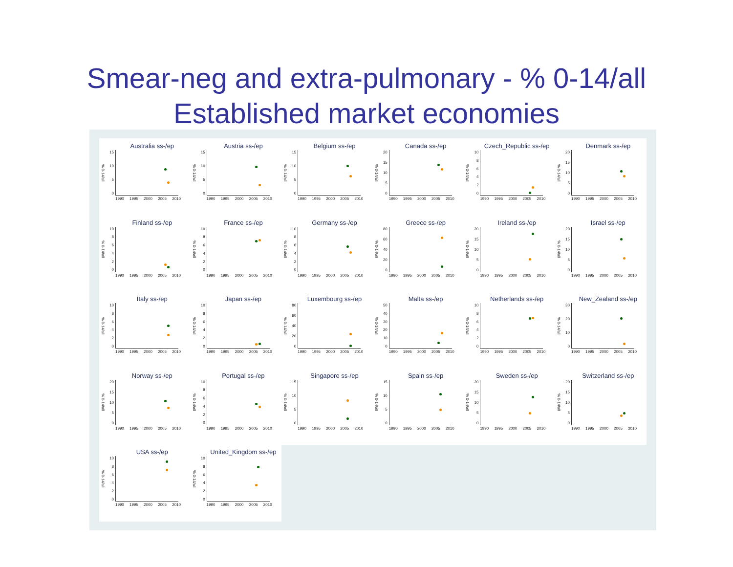Smear-neg and extra-pulmonary - % 0-14/all
Established market economies
Australia ss-/ep
% 0-14/all
15
10
5
0
1990 1995 2000 2005 2010
Austria ss-/ep
% 0-14/all
15
10
5
0
1990 1995 2000 2005 2010
Belgium ss-/ep
% 0-14/all
15
10
5
0
1990 1995 2000 2005 2010
Canada ss-/ep
% 0-14/all
20
15
10
5
0
1990 1995 2000 2005 2010
Czech_Republic ss-/ep
% 0-14/all
10
86420
1990 1995 2000 2005 2010
Denmark ss-/ep
% 0-14/all
20
15
10
5
0
1990 1995 2000 2005 2010
Finland ss-/ep
% 0-14/all
10
86420
1990 1995 2000 2005 2010
France ss-/ep
% 0-14/all
10
86420
1990 1995 2000 2005 2010
Germany ss-/ep
% 0-14/all
10
86420
1990 1995 2000 2005 2010
Greece ss-/ep
% 0-14/all
80
60
40
20
0
1990 1995 2000 2005 2010
Ireland ss-/ep
% 0-14/all
20
15
10
5
0
1990 1995 2000 2005 2010
Israel ss-/ep
% 0-14/all
20
15
10
5
0
1990 1995 2000 2005 2010
Italy ss-/ep
% 0-14/all
10
86420
1990 1995 2000 2005 2010
Japan ss-/ep
% 0-14/all
10
86420
1990 1995 2000 2005 2010
Luxembourg ss-/ep
% 0-14/all
80
60
40
20
0
1990 1995 2000 2005 2010
Malta ss-/ep
% 0-14/all
50
40
30
20
10
0
1990 1995 2000 2005 2010
Netherlands ss-/ep
% 0-14/all
10
86420
1990 1995 2000 2005 2010
New_Zealand ss-/ep
% 0-14/all
30
20
10
0
1990 1995 2000 2005 2010
Norway ss-/ep
% 0-14/all
20
15
10
5
0
1990 1995 2000 2005 2010
Portugal ss-/ep
% 0-14/all
10
86420
1990 1995 2000 2005 2010
Singapore ss-/ep
% 0-14/all
15
10
5
0
1990 1995 2000 2005 2010
Spain ss-/ep
% 0-14/all
15
10
5
0
1990 1995 2000 2005 2010
Sweden ss-/ep
% 0-14/all
20
15
10
5
0
1990 1995 2000 2005 2010
Switzerland ss-/ep
% 0-14/all
20
15
10
5
0
1990 1995 2000 2005 2010
USA ss-/ep
% 0-14/all
10
86420
1990 1995 2000 2005 2010
United_Kingdom ss-/ep
% 0-14/all
10
86420
1990 1995 2000 2005 2010